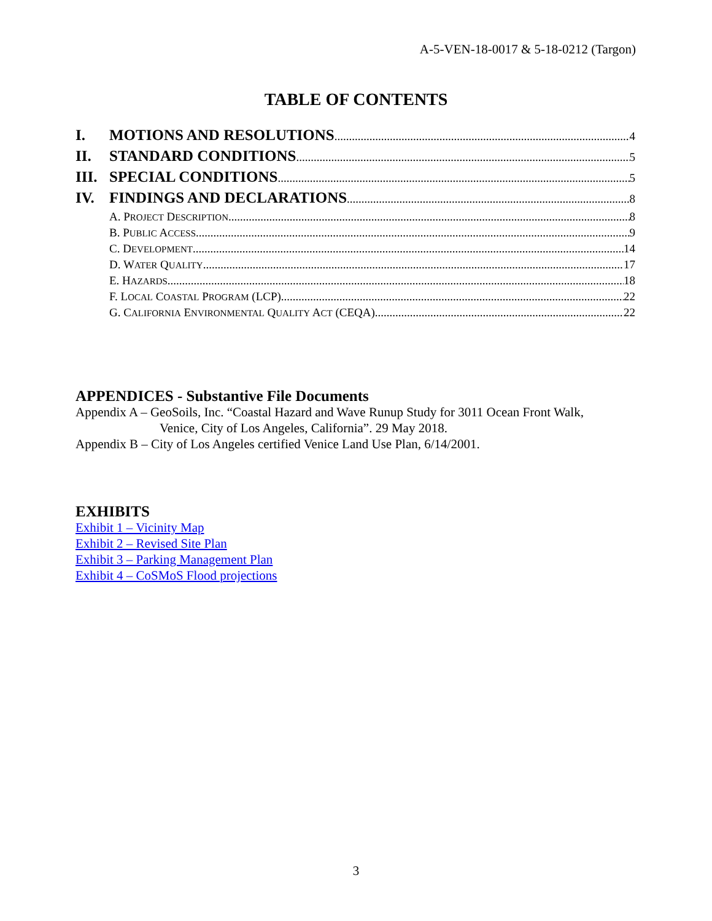A-5-VEN-18-0017 & 5-18-0212 (Targon)
TABLE OF CONTENTS
I. MOTIONS AND RESOLUTIONS 4
II. STANDARD CONDITIONS 5
III. SPECIAL CONDITIONS 5
IV. FINDINGS AND DECLARATIONS 8
A. PROJECT DESCRIPTION 8
B. PUBLIC ACCESS 9
C. DEVELOPMENT 14
D. WATER QUALITY 17
E. HAZARDS 18
F. LOCAL COASTAL PROGRAM (LCP) 22
G. CALIFORNIA ENVIRONMENTAL QUALITY ACT (CEQA) 22
APPENDICES - Substantive File Documents
Appendix A – GeoSoils, Inc. “Coastal Hazard and Wave Runup Study for 3011 Ocean Front Walk,
Venice, City of Los Angeles, California”. 29 May 2018.
Appendix B – City of Los Angeles certified Venice Land Use Plan, 6/14/2001.
EXHIBITS
Exhibit 1 – Vicinity Map
Exhibit 2 – Revised Site Plan
Exhibit 3 – Parking Management Plan
Exhibit 4 – CoSMoS Flood projections
3